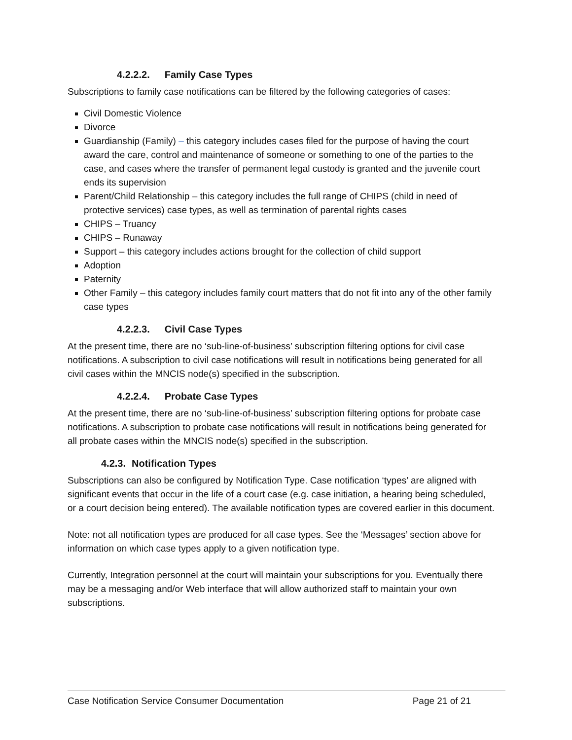4.2.2.2. Family Case Types
Subscriptions to family case notifications can be filtered by the following categories of cases:
Civil Domestic Violence
Divorce
Guardianship (Family) – this category includes cases filed for the purpose of having the court award the care, control and maintenance of someone or something to one of the parties to the case, and cases where the transfer of permanent legal custody is granted and the juvenile court ends its supervision
Parent/Child Relationship – this category includes the full range of CHIPS (child in need of protective services) case types, as well as termination of parental rights cases
CHIPS – Truancy
CHIPS – Runaway
Support – this category includes actions brought for the collection of child support
Adoption
Paternity
Other Family – this category includes family court matters that do not fit into any of the other family case types
4.2.2.3. Civil Case Types
At the present time, there are no ‘sub-line-of-business’ subscription filtering options for civil case notifications. A subscription to civil case notifications will result in notifications being generated for all civil cases within the MNCIS node(s) specified in the subscription.
4.2.2.4. Probate Case Types
At the present time, there are no ‘sub-line-of-business’ subscription filtering options for probate case notifications. A subscription to probate case notifications will result in notifications being generated for all probate cases within the MNCIS node(s) specified in the subscription.
4.2.3. Notification Types
Subscriptions can also be configured by Notification Type. Case notification ‘types’ are aligned with significant events that occur in the life of a court case (e.g. case initiation, a hearing being scheduled, or a court decision being entered). The available notification types are covered earlier in this document.
Note: not all notification types are produced for all case types. See the ‘Messages’ section above for information on which case types apply to a given notification type.
Currently, Integration personnel at the court will maintain your subscriptions for you. Eventually there may be a messaging and/or Web interface that will allow authorized staff to maintain your own subscriptions.
Case Notification Service Consumer Documentation Page 21 of 21